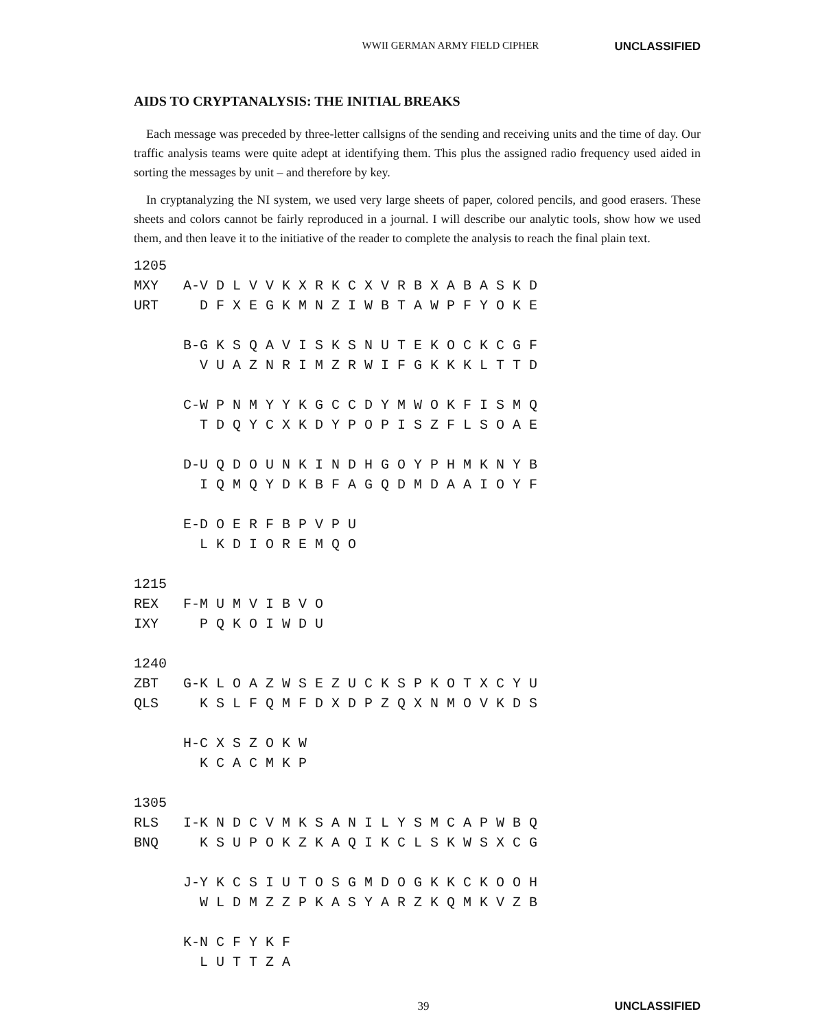WWII GERMAN ARMY FIELD CIPHER UNCLASSIFIED
AIDS TO CRYPTANALYSIS: THE INITIAL BREAKS
Each message was preceded by three-letter callsigns of the sending and receiving units and the time of day. Our traffic analysis teams were quite adept at identifying them. This plus the assigned radio frequency used aided in sorting the messages by unit – and therefore by key.
In cryptanalyzing the NI system, we used very large sheets of paper, colored pencils, and good erasers. These sheets and colors cannot be fairly reproduced in a journal. I will describe our analytic tools, show how we used them, and then leave it to the initiative of the reader to complete the analysis to reach the final plain text.
1205
MXY   A-V D L V V K X R K C X V R B X A B A S K D
URT     D F X E G K M N Z I W B T A W P F Y O K E

      B-G K S Q A V I S K S N U T E K O C K C G F
        V U A Z N R I M Z R W I F G K K K L T T D

      C-W P N M Y Y K G C C D Y M W O K F I S M Q
        T D Q Y C X K D Y P O P I S Z F L S O A E

      D-U Q D O U N K I N D H G O Y P H M K N Y B
        I Q M Q Y D K B F A G Q D M D A A I O Y F

      E-D O E R F B P V P U
        L K D I O R E M Q O

1215
REX   F-M U M V I B V O
IXY     P Q K O I W D U

1240
ZBT   G-K L O A Z W S E Z U C K S P K O T X C Y U
QLS     K S L F Q M F D X D P Z Q X N M O V K D S

      H-C X S Z O K W
        K C A C M K P

1305
RLS   I-K N D C V M K S A N I L Y S M C A P W B Q
BNQ     K S U P O K Z K A Q I K C L S K W S X C G

      J-Y K C S I U T O S G M D O G K K C K O O H
        W L D M Z Z P K A S Y A R Z K Q M K V Z B

      K-N C F Y K F
        L U T T Z A
39 UNCLASSIFIED